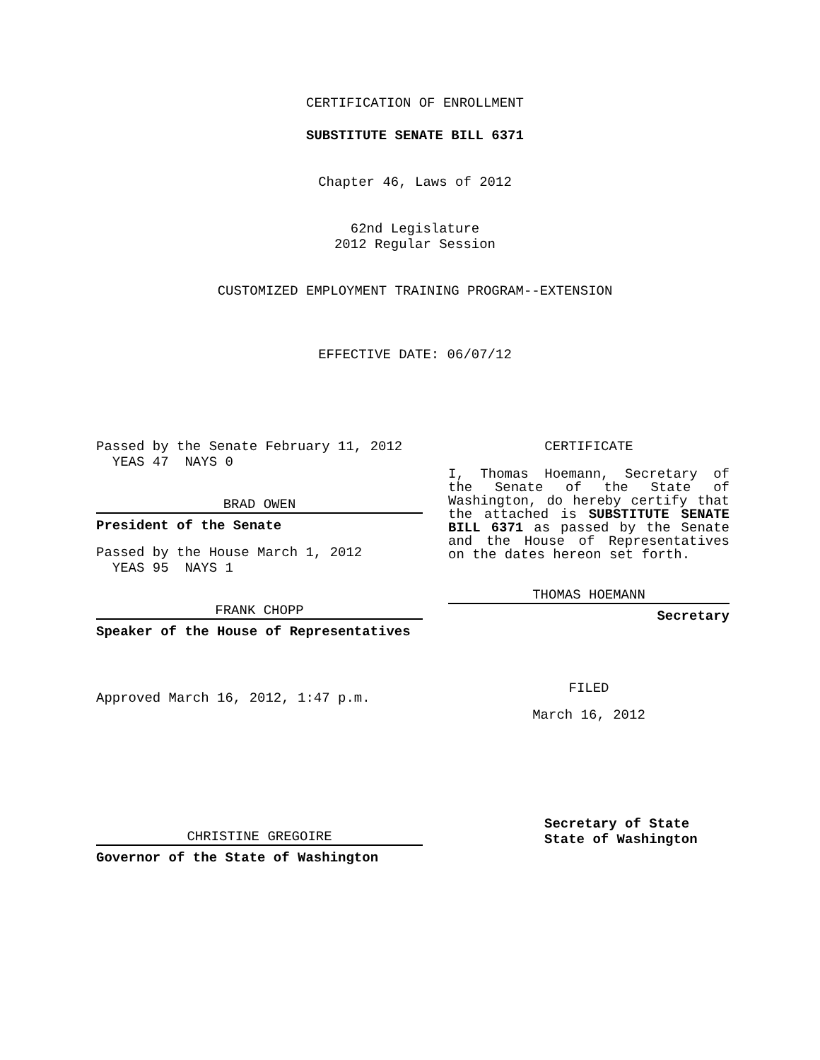CERTIFICATION OF ENROLLMENT
SUBSTITUTE SENATE BILL 6371
Chapter 46, Laws of 2012
62nd Legislature
2012 Regular Session
CUSTOMIZED EMPLOYMENT TRAINING PROGRAM--EXTENSION
EFFECTIVE DATE: 06/07/12
Passed by the Senate February 11, 2012
YEAS 47 NAYS 0
BRAD OWEN
President of the Senate
Passed by the House March 1, 2012
YEAS 95 NAYS 1
FRANK CHOPP
Speaker of the House of Representatives
Approved March 16, 2012, 1:47 p.m.
CHRISTINE GREGOIRE
Governor of the State of Washington
CERTIFICATE
I, Thomas Hoemann, Secretary of the Senate of the State of Washington, do hereby certify that the attached is SUBSTITUTE SENATE BILL 6371 as passed by the Senate and the House of Representatives on the dates hereon set forth.
THOMAS HOEMANN
Secretary
FILED
March 16, 2012
Secretary of State
State of Washington